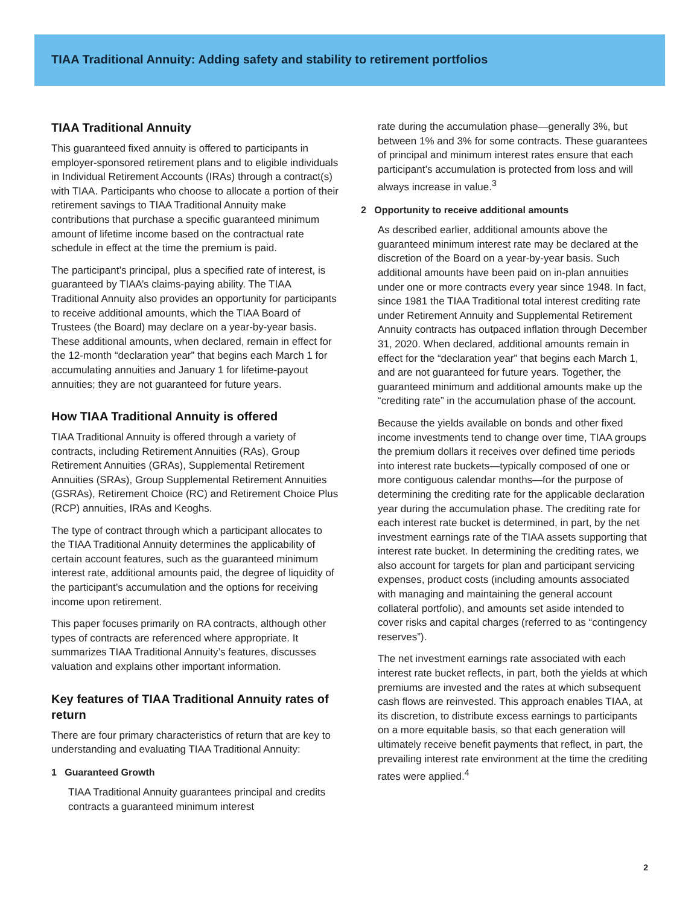TIAA Traditional Annuity: Adding safety and stability to retirement portfolios
TIAA Traditional Annuity
This guaranteed fixed annuity is offered to participants in employer-sponsored retirement plans and to eligible individuals in Individual Retirement Accounts (IRAs) through a contract(s) with TIAA. Participants who choose to allocate a portion of their retirement savings to TIAA Traditional Annuity make contributions that purchase a specific guaranteed minimum amount of lifetime income based on the contractual rate schedule in effect at the time the premium is paid.
The participant’s principal, plus a specified rate of interest, is guaranteed by TIAA’s claims-paying ability. The TIAA Traditional Annuity also provides an opportunity for participants to receive additional amounts, which the TIAA Board of Trustees (the Board) may declare on a year-by-year basis. These additional amounts, when declared, remain in effect for the 12-month “declaration year” that begins each March 1 for accumulating annuities and January 1 for lifetime-payout annuities; they are not guaranteed for future years.
How TIAA Traditional Annuity is offered
TIAA Traditional Annuity is offered through a variety of contracts, including Retirement Annuities (RAs), Group Retirement Annuities (GRAs), Supplemental Retirement Annuities (SRAs), Group Supplemental Retirement Annuities (GSRAs), Retirement Choice (RC) and Retirement Choice Plus (RCP) annuities, IRAs and Keoghs.
The type of contract through which a participant allocates to the TIAA Traditional Annuity determines the applicability of certain account features, such as the guaranteed minimum interest rate, additional amounts paid, the degree of liquidity of the participant’s accumulation and the options for receiving income upon retirement.
This paper focuses primarily on RA contracts, although other types of contracts are referenced where appropriate. It summarizes TIAA Traditional Annuity’s features, discusses valuation and explains other important information.
Key features of TIAA Traditional Annuity rates of return
There are four primary characteristics of return that are key to understanding and evaluating TIAA Traditional Annuity:
1 Guaranteed Growth
TIAA Traditional Annuity guarantees principal and credits contracts a guaranteed minimum interest
rate during the accumulation phase—generally 3%, but between 1% and 3% for some contracts. These guarantees of principal and minimum interest rates ensure that each participant’s accumulation is protected from loss and will always increase in value.<sup>3</sup>
2 Opportunity to receive additional amounts
As described earlier, additional amounts above the guaranteed minimum interest rate may be declared at the discretion of the Board on a year-by-year basis. Such additional amounts have been paid on in-plan annuities under one or more contracts every year since 1948. In fact, since 1981 the TIAA Traditional total interest crediting rate under Retirement Annuity and Supplemental Retirement Annuity contracts has outpaced inflation through December 31, 2020. When declared, additional amounts remain in effect for the “declaration year” that begins each March 1, and are not guaranteed for future years. Together, the guaranteed minimum and additional amounts make up the “crediting rate” in the accumulation phase of the account.
Because the yields available on bonds and other fixed income investments tend to change over time, TIAA groups the premium dollars it receives over defined time periods into interest rate buckets—typically composed of one or more contiguous calendar months—for the purpose of determining the crediting rate for the applicable declaration year during the accumulation phase. The crediting rate for each interest rate bucket is determined, in part, by the net investment earnings rate of the TIAA assets supporting that interest rate bucket. In determining the crediting rates, we also account for targets for plan and participant servicing expenses, product costs (including amounts associated with managing and maintaining the general account collateral portfolio), and amounts set aside intended to cover risks and capital charges (referred to as “contingency reserves”).
The net investment earnings rate associated with each interest rate bucket reflects, in part, both the yields at which premiums are invested and the rates at which subsequent cash flows are reinvested. This approach enables TIAA, at its discretion, to distribute excess earnings to participants on a more equitable basis, so that each generation will ultimately receive benefit payments that reflect, in part, the prevailing interest rate environment at the time the crediting rates were applied.<sup>4</sup>
2